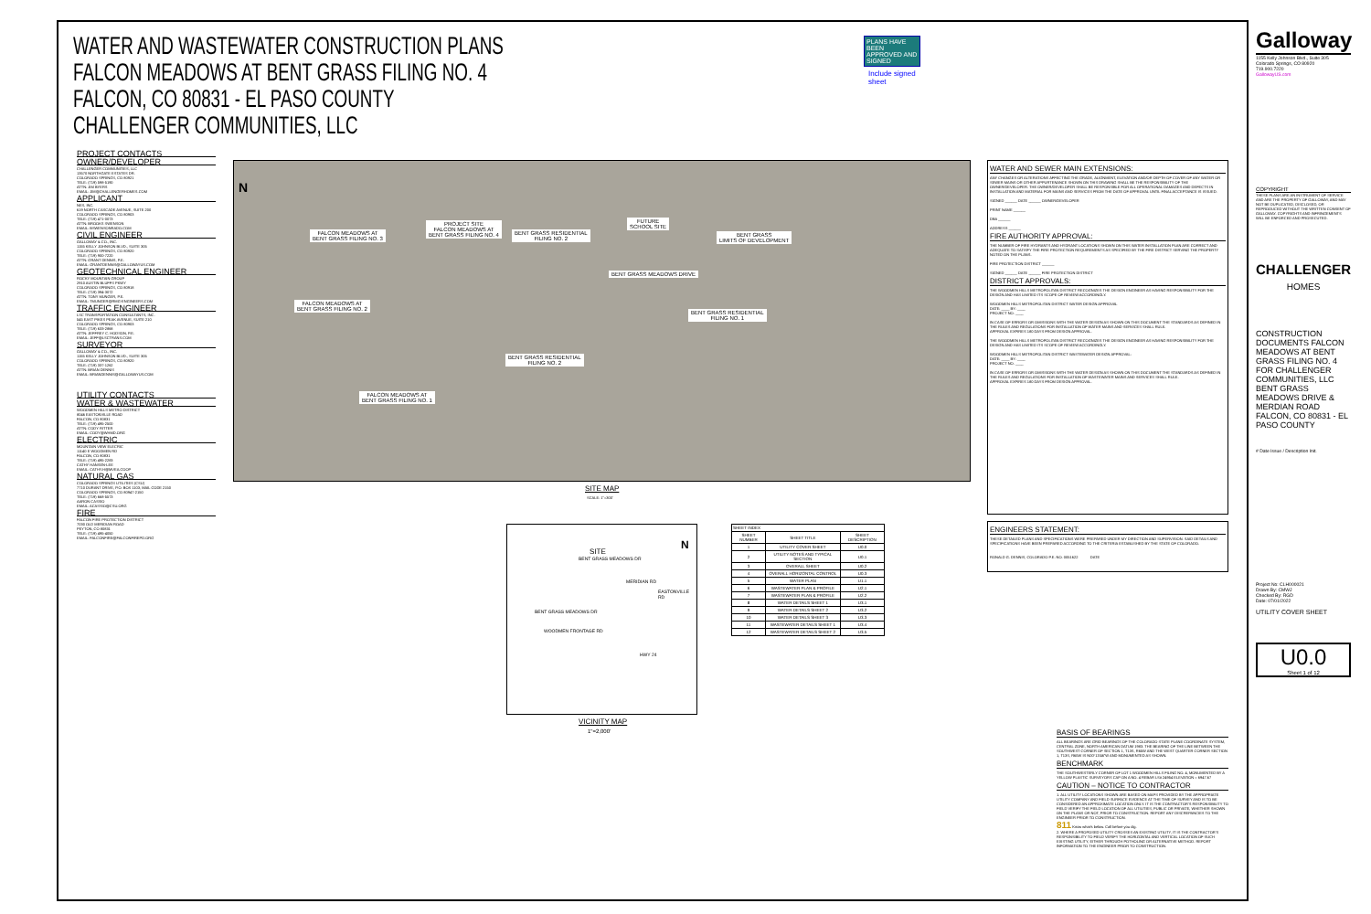WATER AND WASTEWATER CONSTRUCTION PLANS
FALCON MEADOWS AT BENT GRASS FILING NO. 4
FALCON, CO 80831 - EL PASO COUNTY
CHALLENGER COMMUNITIES, LLC
PLANS HAVE BEEN APPROVED AND SIGNED
Include signed
sheet
PROJECT CONTACTS
OWNER/DEVELOPER
CHALLENGER COMMUNITIES, LLC
13570 NORTHGATE ESTATES DR.
COLORADO SPRINGS, CO 80921
TELE: (719) 598-5190
ATTN: JIM BYERS
EMAIL: JIM@CHALLENGERHOMES.COM
APPLICANT
NES, INC.
619 NORTH CASCADE AVENUE, SUITE 200
COLORADO SPRINGS, CO 80903
TELE: (719) 471-0073
ATTN: BROOKS SWENSON
EMAIL: BSWENSONRADO.COM
CIVIL ENGINEER
GALLOWAY & CO., INC.
1155 KELLY JOHNSON BLVD., SUITE 305
COLORADO SPRINGS, CO 80920
TELE: (719) 900-7220
ATTN: GRANT DENNIS, P.E.
EMAIL: GRANTDENNIS@GALLOWAYUS.COM
GEOTECHNICAL ENGINEER
ROCKY MOUNTAIN GROUP
2910 AUSTIN BLUFFS PKWY
COLORADO SPRINGS, CO 80918
TELE: (719) 394-3072
ATTN: TONY MUNGER, P.E.
EMAIL: TMUNGER@RMG-ENGINEERS.COM
TRAFFIC ENGINEER
LSC TRANSPORTATION CONSULTANTS, INC.
545 EAST PIKES PEAK AVENUE, SUITE 210
COLORADO SPRINGS, CO 80903
TELE: (719) 633-2868
ATTN: JEFFREY C. HODSON, P.E.
EMAIL: JEFF@LSCTRANS.COM
SURVEYOR
GALLOWAY & CO., INC.
1155 KELLY JOHNSON BLVD., SUITE 305
COLORADO SPRINGS, CO 80920
TELE: (719) 337-1262
ATTN: BRIAN DENNIS
EMAIL: BRIANDENNIS@GALLOWAYUS.COM
UTILITY CONTACTS
WATER & WASTEWATER
WOODMEN HILLS METRO DISTRICT
8046 EASTONVILLE ROAD
FALCON, CO 80831
TELE: (719) 495-2500
ATTN: CODY RITTER
EMAIL: CODY@WHMD.ORG
ELECTRIC
MOUNTAIN VIEW ELECRIC
11140 E WOODMEN RD
FALCON, CO 80831
TELE: (719) 495-2283
CATHY HANSEN-LEE
EMAIL: CATHY.H@MVEA.COOP
NATURAL GAS
COLORADO SPRINGS UTILITIES (CSU)
7710 DURANT DRIVE, P.O. BOX 1103, MAIL CODE 2150
COLORADO SPRINGS, CO 80947-2150
TELE: (719) 668-5573
AARON CASSIO
EMAIL: ACASSIO@CSU.ORG
FIRE
FALCON FIRE PROTECTION DISTRICT
7030 OLD MERIDIAN ROAD
PEYTON, CO 80831
TELE: (719) 495-4050
EMAIL: FALCONFIRE@FALCONFIREPD.ORG
N
FALCON MEADOWS AT
BENT GRASS FILING NO. 3
PROJECT SITE
FALCON MEADOWS AT
BENT GRASS FILING NO. 4
BENT GRASS RESIDENTIAL
FILING NO. 2
FUTURE
SCHOOL SITE
BENT GRASS
LIMITS OF DEVELOPMENT
BENT GRASS MEADOWS DRIVE
FALCON MEADOWS AT
BENT GRASS FILING NO. 2
BENT GRASS RESIDENTIAL
FILING NO. 1
BENT GRASS RESIDENTIAL
FILING NO. 2
FALCON MEADOWS AT
BENT GRASS FILING NO. 1
SITE MAP
SCALE: 1"=300'
SITE
BENT GRASS MEADOWS DR
N
MERIDIAN RD
EASTONVILLE RD
BENT GRASS MEADOWS DR
WOODMEN FRONTAGE RD
HWY 24
VICINITY MAP
1"=2,000'
| SHEET INDEX | | |
| --- | --- | --- |
| SHEET NUMBER | SHEET TITLE | SHEET DESCRIPTION |
| 1 | UTILITY COVER SHEET | U0.0 |
| 2 | UTILITY NOTES AND TYPICAL SECTION | U0.1 |
| 3 | OVERALL SHEET | U0.2 |
| 4 | OVERALL HORIZONTAL CONTROL | U0.3 |
| 5 | WATER PLAN | U1.1 |
| 6 | WASTEWATER PLAN & PROFILE | U2.1 |
| 7 | WASTEWATER PLAN & PROFILE | U2.2 |
| 8 | WATER DETAILS SHEET 1 | U3.1 |
| 9 | WATER DETAILS SHEET 2 | U3.2 |
| 10 | WATER DETAILS SHEET 3 | U3.3 |
| 11 | WASTEWATER DETAILS SHEET 1 | U3.4 |
| 12 | WASTEWATER DETAILS SHEET 2 | U3.5 |
WATER AND SEWER MAIN EXTENSIONS:
ANY CHANGES OR ALTERATIONS AFFECTING THE GRADE, ALIGNMENT, ELEVATION AND/OR DEPTH OF COVER OF ANY WATER OR SEWER MAINS OR OTHER APPURTENANCE SHOWN ON THIS DRAWING SHALL BE THE RESPONSIBILITY OF THE OWNER/DEVELOPER. THE OWNER/DEVELOPER SHALL BE RESPONSIBLE FOR ALL OPERATIONAL DAMAGES AND DEFECTS IN INSTALLATION AND MATERIAL FOR MAINS AND SERVICES FROM THE DATE OF APPROVAL UNTIL FINAL ACCEPTANCE IS ISSUED.
SIGNED ______ DATE ______ OWNER/DEVELOPER
PRINT NAME ______
DBA ______
ADDRESS ______
FIRE AUTHORITY APPROVAL:
THE NUMBER OF FIRE HYDRANTS AND HYDRANT LOCATIONS SHOWN ON THIS WATER INSTALLATION PLAN ARE CORRECT AND ADEQUATE TO SATISFY THE FIRE PROTECTION REQUIREMENTS AS SPECIFIED BY THE FIRE DISTRICT SERVING THE PROPERTY NOTED ON THE PLANS.
FIRE PROTECTION DISTRICT ______
SIGNED ______ DATE ______ FIRE PROTECTION DISTRICT
DISTRICT APPROVALS:
THE WOODMEN HILLS METROPOLITAN DISTRICT RECOGNIZES THE DESIGN ENGINEER AS HAVING RESPONSIBILITY FOR THE DESIGN AND HAS LIMITED ITS SCOPE OF REVIEW ACCORDINGLY.
WOODMEN HILLS METROPOLITAN DISTRICT WATER DESIGN APPROVAL
DATE: ____ BY: ____
PROJECT NO. ____
IN CASE OF ERRORS OR OMISSIONS WITH THE WATER DESIGN AS SHOWN ON THIS DOCUMENT THE STANDARDS AS DEFINED IN THE RULES AND REGULATIONS FOR INSTALLATION OF WATER MAINS AND SERVICES SHALL RULE.
APPROVAL EXPIRES 180 DAYS FROM DESIGN APPROVAL.
THE WOODMEN HILLS METROPOLITAN DISTRICT RECOGNIZES THE DESIGN ENGINEER AS HAVING RESPONSIBILITY FOR THE DESIGN AND HAS LIMITED ITS SCOPE OF REVIEW ACCORDINGLY.
WOODMEN HILLS METROPOLITAN DISTRICT WASTEWATER DESIGN APPROVAL:
DATE: ____ BY: ____
PROJECT NO. ____
IN CASE OF ERRORS OR OMISSIONS WITH THE WATER DESIGN AS SHOWN ON THIS DOCUMENT THE STANDARDS AS DEFINED IN THE RULES AND REGULATIONS FOR INSTALLATION OF WASTEWATER MAINS AND SERVICES SHALL RULE.
APPROVAL EXPIRES 180 DAYS FROM DESIGN APPROVAL.
ENGINEERS STATEMENT:
THESE DETAILED PLANS AND SPECIFICATIONS WERE PREPARED UNDER MY DIRECTION AND SUPERVISION. SAID DETAILS AND SPECIFICATIONS HAVE BEEN PREPARED ACCORDING TO THE CRITERIA ESTABLISHED BY THE STATE OF COLORADO.
RONALD G. DENNIS, COLORADO P.E. NO. 0051622 DATE
BASIS OF BEARINGS
ALL BEARINGS ARE GRID BEARINGS OF THE COLORADO STATE PLANE COORDINATE SYSTEM, CENTRAL ZONE, NORTH AMERICAN DATUM 1983. THE BEARING OF THE LINE BETWEEN THE SOUTHWEST CORNER OF SECTION 1, T13S, R65W AND THE WEST QUARTER CORNER SECTION 1, T13S, R65W IS N00°13'46"W AND MONUMENTED AS SHOWN.
BENCHMARK
THE SOUTHWESTERLY CORNER OF LOT 1 WOODMEN HILLS FILING NO. 4, MONUMENTED BY A YELLOW PLASTIC SURVEYORS CAP ON A NO. 4 REBAR LS# 24954 ELEVATION = 6947.67
CAUTION – NOTICE TO CONTRACTOR
1. ALL UTILITY LOCATIONS SHOWN ARE BASED ON MAPS PROVIDED BY THE APPROPRIATE UTILITY COMPANY AND FIELD SURFACE EVIDENCE AT THE TIME OF SURVEY AND IS TO BE CONSIDERED AN APPROXIMATE LOCATION ONLY. IT IS THE CONTRACTOR'S RESPONSIBILITY TO FIELD VERIFY THE FIELD LOCATION OF ALL UTILITIES, PUBLIC OR PRIVATE, WHETHER SHOWN ON THE PLANS OR NOT, PRIOR TO CONSTRUCTION. REPORT ANY DISCREPANCIES TO THE ENGINEER PRIOR TO CONSTRUCTION.
811 Know what's below. Call before you dig.
2. WHERE A PROPOSED UTILITY CROSSES AN EXISTING UTILITY, IT IS THE CONTRACTOR'S RESPONSIBILITY TO FIELD VERIFY THE HORIZONTAL AND VERTICAL LOCATION OF SUCH EXISTING UTILITY, EITHER THROUGH POTHOLING OR ALTERNATIVE METHOD. REPORT INFORMATION TO THE ENGINEER PRIOR TO CONSTRUCTION.
Galloway
1155 Kelly Johnson Blvd., Suite 305
Colorado Springs, CO 80920
719.900.7220
GallowayUS.com
COPYRIGHT
THESE PLANS ARE AN INSTRUMENT OF SERVICE AND ARE THE PROPERTY OF GALLOWAY, AND MAY NOT BE DUPLICATED, DISCLOSED, OR REPRODUCED WITHOUT THE WRITTEN CONSENT OF GALLOWAY. COPYRIGHTS AND INFRINGEMENTS WILL BE ENFORCED AND PROSECUTED.
CHALLENGER
HOMES
CONSTRUCTION DOCUMENTS FALCON MEADOWS AT BENT GRASS FILING NO. 4 FOR CHALLENGER COMMUNITIES, LLC
BENT GRASS MEADOWS DRIVE & MERDIAN ROAD FALCON, CO 80831 - EL PASO COUNTY
# Date Issue / Description Init.
Project No: CLH000021
Drawn By: CMWJ
Checked By: RGD
Date: 07/01/2022
UTILITY COVER SHEET
U0.0
Sheet 1 of 12